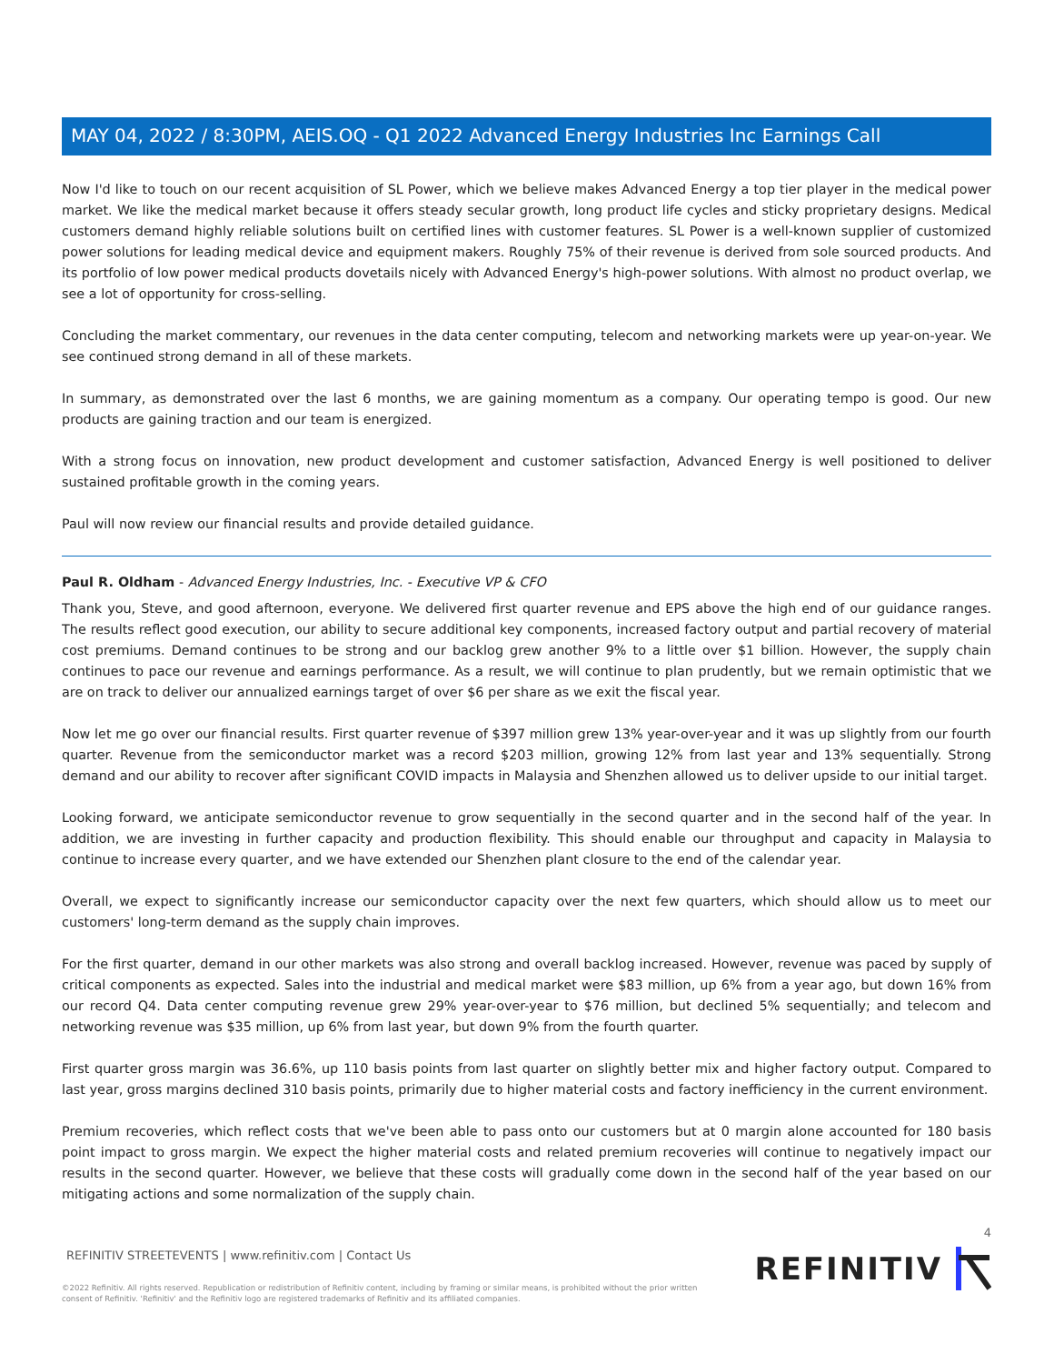MAY 04, 2022 / 8:30PM, AEIS.OQ - Q1 2022 Advanced Energy Industries Inc Earnings Call
Now I'd like to touch on our recent acquisition of SL Power, which we believe makes Advanced Energy a top tier player in the medical power market. We like the medical market because it offers steady secular growth, long product life cycles and sticky proprietary designs. Medical customers demand highly reliable solutions built on certified lines with customer features. SL Power is a well-known supplier of customized power solutions for leading medical device and equipment makers. Roughly 75% of their revenue is derived from sole sourced products. And its portfolio of low power medical products dovetails nicely with Advanced Energy's high-power solutions. With almost no product overlap, we see a lot of opportunity for cross-selling.
Concluding the market commentary, our revenues in the data center computing, telecom and networking markets were up year-on-year. We see continued strong demand in all of these markets.
In summary, as demonstrated over the last 6 months, we are gaining momentum as a company. Our operating tempo is good. Our new products are gaining traction and our team is energized.
With a strong focus on innovation, new product development and customer satisfaction, Advanced Energy is well positioned to deliver sustained profitable growth in the coming years.
Paul will now review our financial results and provide detailed guidance.
Paul R. Oldham - Advanced Energy Industries, Inc. - Executive VP & CFO
Thank you, Steve, and good afternoon, everyone. We delivered first quarter revenue and EPS above the high end of our guidance ranges. The results reflect good execution, our ability to secure additional key components, increased factory output and partial recovery of material cost premiums. Demand continues to be strong and our backlog grew another 9% to a little over $1 billion. However, the supply chain continues to pace our revenue and earnings performance. As a result, we will continue to plan prudently, but we remain optimistic that we are on track to deliver our annualized earnings target of over $6 per share as we exit the fiscal year.
Now let me go over our financial results. First quarter revenue of $397 million grew 13% year-over-year and it was up slightly from our fourth quarter. Revenue from the semiconductor market was a record $203 million, growing 12% from last year and 13% sequentially. Strong demand and our ability to recover after significant COVID impacts in Malaysia and Shenzhen allowed us to deliver upside to our initial target.
Looking forward, we anticipate semiconductor revenue to grow sequentially in the second quarter and in the second half of the year. In addition, we are investing in further capacity and production flexibility. This should enable our throughput and capacity in Malaysia to continue to increase every quarter, and we have extended our Shenzhen plant closure to the end of the calendar year.
Overall, we expect to significantly increase our semiconductor capacity over the next few quarters, which should allow us to meet our customers' long-term demand as the supply chain improves.
For the first quarter, demand in our other markets was also strong and overall backlog increased. However, revenue was paced by supply of critical components as expected. Sales into the industrial and medical market were $83 million, up 6% from a year ago, but down 16% from our record Q4. Data center computing revenue grew 29% year-over-year to $76 million, but declined 5% sequentially; and telecom and networking revenue was $35 million, up 6% from last year, but down 9% from the fourth quarter.
First quarter gross margin was 36.6%, up 110 basis points from last quarter on slightly better mix and higher factory output. Compared to last year, gross margins declined 310 basis points, primarily due to higher material costs and factory inefficiency in the current environment.
Premium recoveries, which reflect costs that we've been able to pass onto our customers but at 0 margin alone accounted for 180 basis point impact to gross margin. We expect the higher material costs and related premium recoveries will continue to negatively impact our results in the second quarter. However, we believe that these costs will gradually come down in the second half of the year based on our mitigating actions and some normalization of the supply chain.
4
REFINITIV STREETEVENTS | www.refinitiv.com | Contact Us
©2022 Refinitiv. All rights reserved. Republication or redistribution of Refinitiv content, including by framing or similar means, is prohibited without the prior written
consent of Refinitiv. 'Refinitiv' and the Refinitiv logo are registered trademarks of Refinitiv and its affiliated companies.
REFINITIV